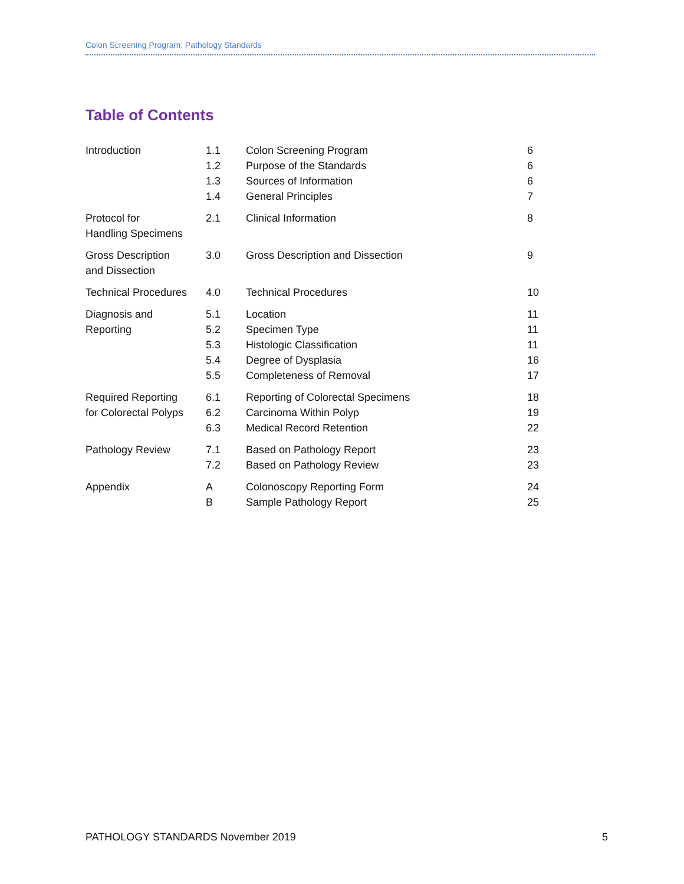Colon Screening Program: Pathology Standards
Table of Contents
| Introduction | 1.1 1.2 1.3 1.4 | Colon Screening Program Purpose of the Standards Sources of Information General Principles | 6 6 6 7 |
| Protocol for Handling Specimens | 2.1 | Clinical Information | 8 |
| Gross Description and Dissection | 3.0 | Gross Description and Dissection | 9 |
| Technical Procedures | 4.0 | Technical Procedures | 10 |
| Diagnosis and Reporting | 5.1 5.2 5.3 5.4 5.5 | Location Specimen Type Histologic Classification Degree of Dysplasia Completeness of Removal | 11 11 11 16 17 |
| Required Reporting for Colorectal Polyps | 6.1 6.2 6.3 | Reporting of Colorectal Specimens Carcinoma Within Polyp Medical Record Retention | 18 19 22 |
| Pathology Review | 7.1 7.2 | Based on Pathology Report Based on Pathology Review | 23 23 |
| Appendix | A B | Colonoscopy Reporting Form Sample Pathology Report | 24 25 |
PATHOLOGY STANDARDS November 2019 5